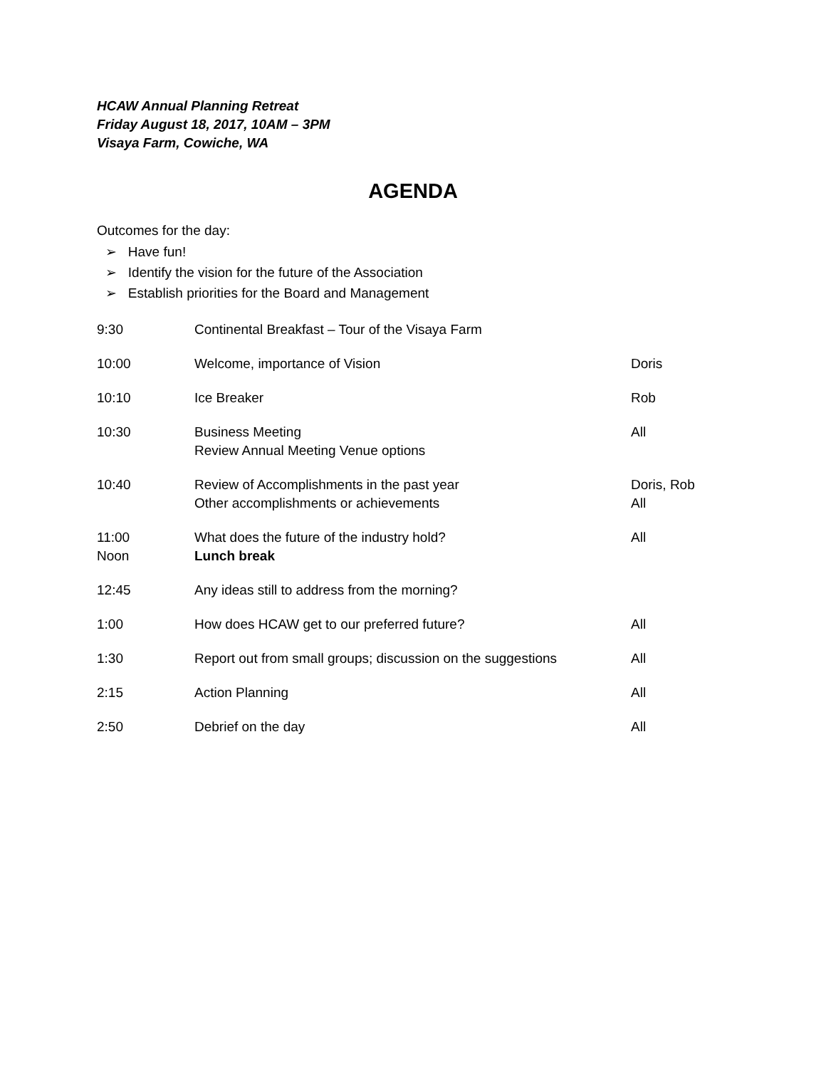HCAW Annual Planning Retreat
Friday August 18, 2017, 10AM – 3PM
Visaya Farm, Cowiche, WA
AGENDA
Outcomes for the day:
➢ Have fun!
➢ Identify the vision for the future of the Association
➢ Establish priorities for the Board and Management
| 9:30 | Continental Breakfast – Tour of the Visaya Farm | |
| 10:00 | Welcome, importance of Vision | Doris |
| 10:10 | Ice Breaker | Rob |
| 10:30 | Business Meeting Review Annual Meeting Venue options | All |
| 10:40 | Review of Accomplishments in the past year Other accomplishments or achievements | Doris, Rob All |
| 11:00 Noon | What does the future of the industry hold? Lunch break | All |
| 12:45 | Any ideas still to address from the morning? | |
| 1:00 | How does HCAW get to our preferred future? | All |
| 1:30 | Report out from small groups; discussion on the suggestions | All |
| 2:15 | Action Planning | All |
| 2:50 | Debrief on the day | All |